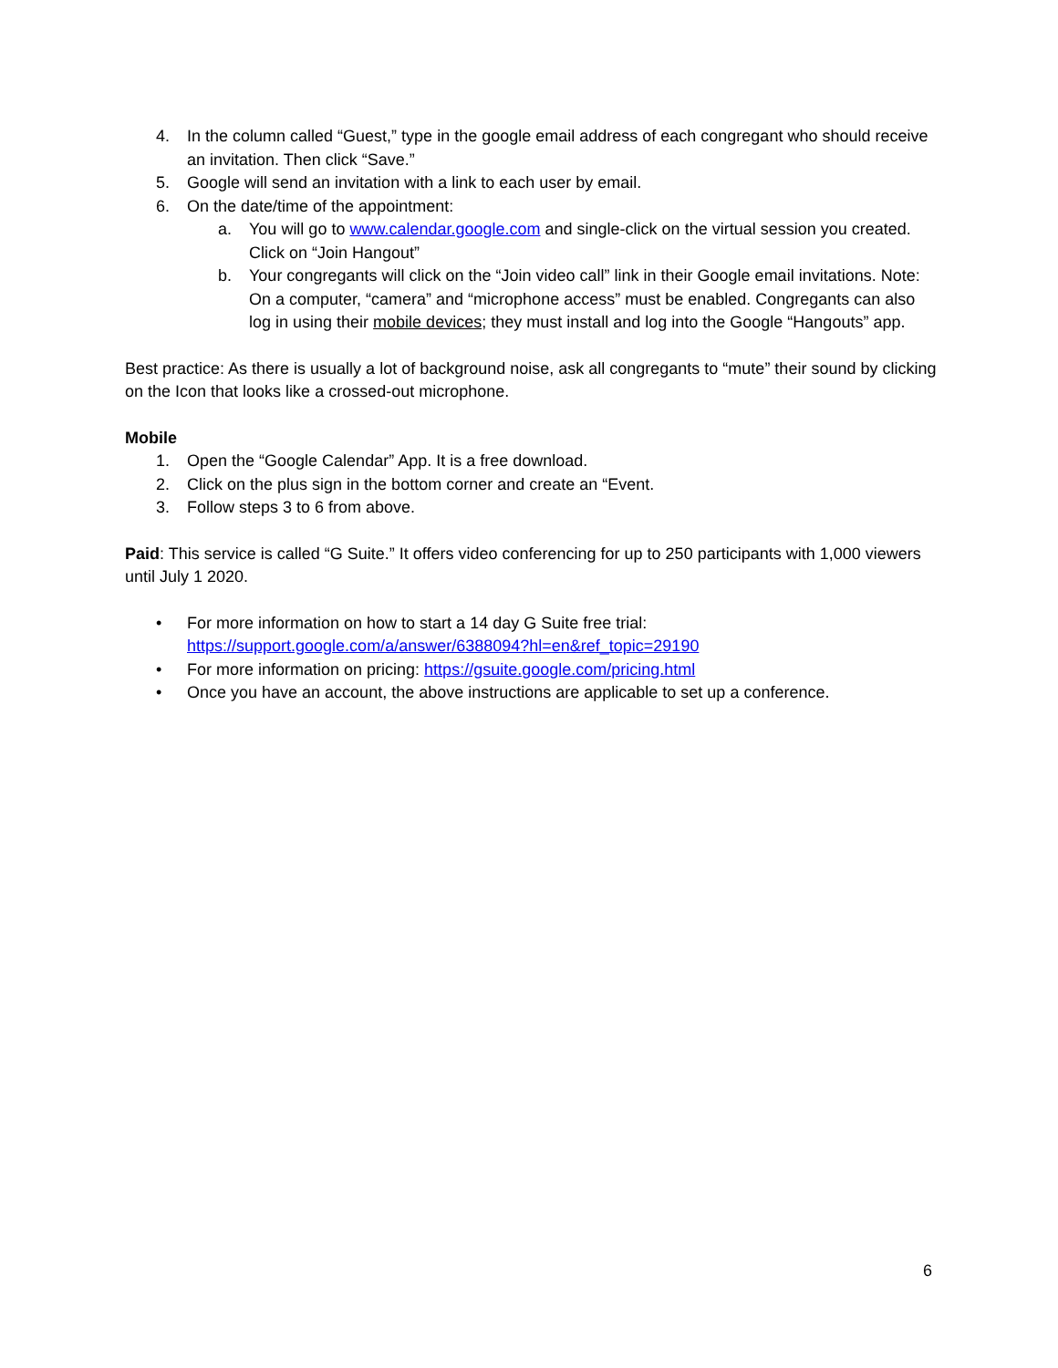4. In the column called “Guest,” type in the google email address of each congregant who should receive an invitation. Then click “Save.”
5. Google will send an invitation with a link to each user by email.
6. On the date/time of the appointment:
a. You will go to www.calendar.google.com and single-click on the virtual session you created. Click on “Join Hangout”
b. Your congregants will click on the “Join video call” link in their Google email invitations. Note: On a computer, “camera” and “microphone access” must be enabled. Congregants can also log in using their mobile devices; they must install and log into the Google “Hangouts” app.
Best practice: As there is usually a lot of background noise, ask all congregants to “mute” their sound by clicking on the Icon that looks like a crossed-out microphone.
Mobile
1. Open the “Google Calendar” App. It is a free download.
2. Click on the plus sign in the bottom corner and create an “Event.
3. Follow steps 3 to 6 from above.
Paid: This service is called “G Suite.” It offers video conferencing for up to 250 participants with 1,000 viewers until July 1 2020.
• For more information on how to start a 14 day G Suite free trial:
https://support.google.com/a/answer/6388094?hl=en&ref_topic=29190
• For more information on pricing: https://gsuite.google.com/pricing.html
• Once you have an account, the above instructions are applicable to set up a conference.
6